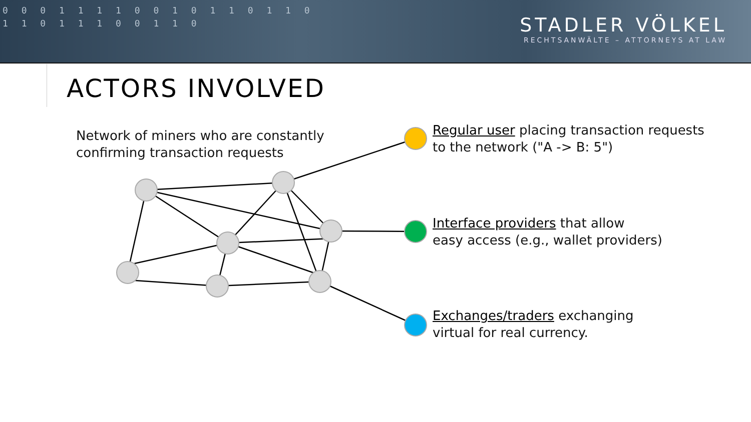0 0 0 1 1 1 1 0 0 1 0 1 1 0 1 1 0 1 1 0 1 1 1 0 0 1 1 0
STADLER VÖLKEL
RECHTSANWÄLTE – ATTORNEYS AT LAW
ACTORS INVOLVED
Network of miners who are constantly
confirming transaction requests
Regular user placing transaction requests
to the network ("A -> B: 5")
Interface providers that allow
easy access (e.g., wallet providers)
Exchanges/traders exchanging
virtual for real currency.